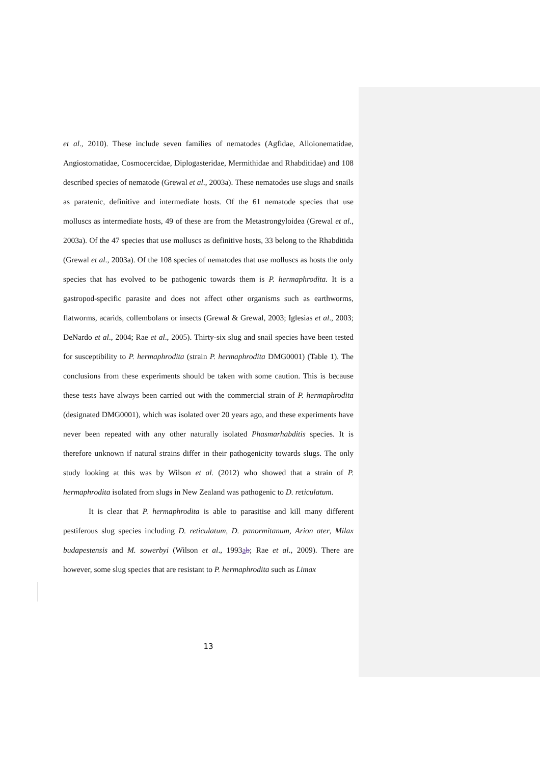et al., 2010). These include seven families of nematodes (Agfidae, Alloionematidae, Angiostomatidae, Cosmocercidae, Diplogasteridae, Mermithidae and Rhabditidae) and 108 described species of nematode (Grewal et al., 2003a). These nematodes use slugs and snails as paratenic, definitive and intermediate hosts. Of the 61 nematode species that use molluscs as intermediate hosts, 49 of these are from the Metastrongyloidea (Grewal et al., 2003a). Of the 47 species that use molluscs as definitive hosts, 33 belong to the Rhabditida (Grewal et al., 2003a). Of the 108 species of nematodes that use molluscs as hosts the only species that has evolved to be pathogenic towards them is P. hermaphrodita. It is a gastropod-specific parasite and does not affect other organisms such as earthworms, flatworms, acarids, collembolans or insects (Grewal & Grewal, 2003; Iglesias et al., 2003; DeNardo et al., 2004; Rae et al., 2005). Thirty-six slug and snail species have been tested for susceptibility to P. hermaphrodita (strain P. hermaphrodita DMG0001) (Table 1). The conclusions from these experiments should be taken with some caution. This is because these tests have always been carried out with the commercial strain of P. hermaphrodita (designated DMG0001), which was isolated over 20 years ago, and these experiments have never been repeated with any other naturally isolated Phasmarhabditis species. It is therefore unknown if natural strains differ in their pathogenicity towards slugs. The only study looking at this was by Wilson et al. (2012) who showed that a strain of P. hermaphrodita isolated from slugs in New Zealand was pathogenic to D. reticulatum.
It is clear that P. hermaphrodita is able to parasitise and kill many different pestiferous slug species including D. reticulatum, D. panormitanum, Arion ater, Milax budapestensis and M. sowerbyi (Wilson et al., 1993ab; Rae et al., 2009). There are however, some slug species that are resistant to P. hermaphrodita such as Limax
13